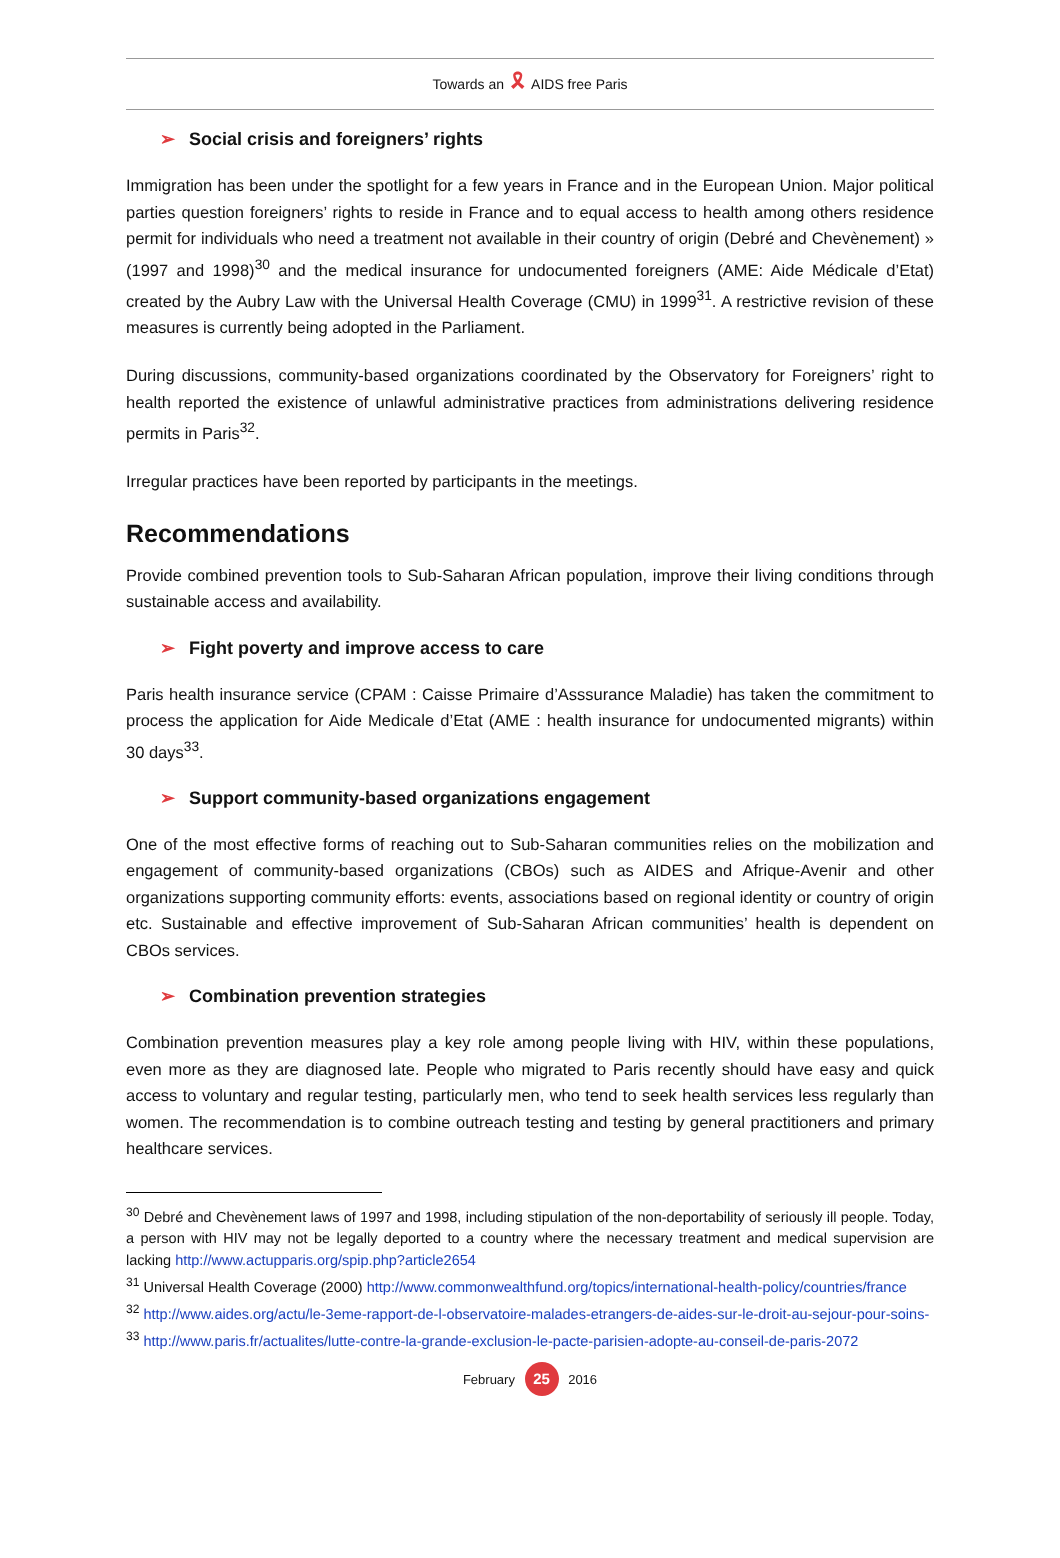Towards an 🎗 AIDS free Paris
➢ Social crisis and foreigners’ rights
Immigration has been under the spotlight for a few years in France and in the European Union. Major political parties question foreigners’ rights to reside in France and to equal access to health among others residence permit for individuals who need a treatment not available in their country of origin (Debré and Chevènement) » (1997 and 1998)<sup>30</sup> and the medical insurance for undocumented foreigners (AME: Aide Médicale d’Etat) created by the Aubry Law with the Universal Health Coverage (CMU) in 1999<sup>31</sup>. A restrictive revision of these measures is currently being adopted in the Parliament.
During discussions, community-based organizations coordinated by the Observatory for Foreigners’ right to health reported the existence of unlawful administrative practices from administrations delivering residence permits in Paris<sup>32</sup>.
Irregular practices have been reported by participants in the meetings.
Recommendations
Provide combined prevention tools to Sub-Saharan African population, improve their living conditions through sustainable access and availability.
➢ Fight poverty and improve access to care
Paris health insurance service (CPAM : Caisse Primaire d’Asssurance Maladie) has taken the commitment to process the application for Aide Medicale d’Etat (AME : health insurance for undocumented migrants) within 30 days<sup>33</sup>.
➢ Support community-based organizations engagement
One of the most effective forms of reaching out to Sub-Saharan communities relies on the mobilization and engagement of community-based organizations (CBOs) such as AIDES and Afrique-Avenir and other organizations supporting community efforts: events, associations based on regional identity or country of origin etc. Sustainable and effective improvement of Sub-Saharan African communities’ health is dependent on CBOs services.
➢ Combination prevention strategies
Combination prevention measures play a key role among people living with HIV, within these populations, even more as they are diagnosed late. People who migrated to Paris recently should have easy and quick access to voluntary and regular testing, particularly men, who tend to seek health services less regularly than women. The recommendation is to combine outreach testing and testing by general practitioners and primary healthcare services.
<sup>30</sup> Debré and Chevènement laws of 1997 and 1998, including stipulation of the non-deportability of seriously ill people. Today, a person with HIV may not be legally deported to a country where the necessary treatment and medical supervision are lacking http://www.actupparis.org/spip.php?article2654
<sup>31</sup> Universal Health Coverage (2000) http://www.commonwealthfund.org/topics/international-health-policy/countries/france
<sup>32</sup> http://www.aides.org/actu/le-3eme-rapport-de-l-observatoire-malades-etrangers-de-aides-sur-le-droit-au-sejour-pour-soins-
<sup>33</sup> http://www.paris.fr/actualites/lutte-contre-la-grande-exclusion-le-pacte-parisien-adopte-au-conseil-de-paris-2072
February 25 2016